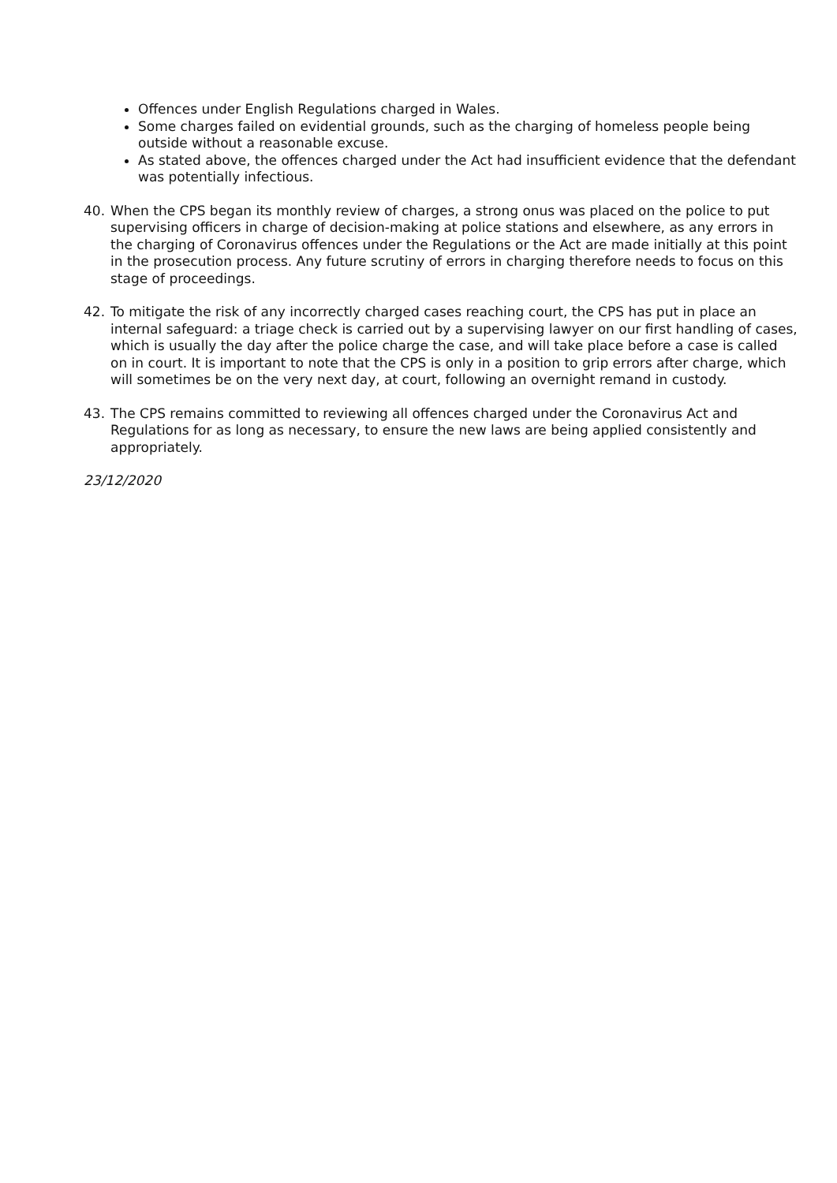Offences under English Regulations charged in Wales.
Some charges failed on evidential grounds, such as the charging of homeless people being outside without a reasonable excuse.
As stated above, the offences charged under the Act had insufficient evidence that the defendant was potentially infectious.
40. When the CPS began its monthly review of charges, a strong onus was placed on the police to put supervising officers in charge of decision-making at police stations and elsewhere, as any errors in the charging of Coronavirus offences under the Regulations or the Act are made initially at this point in the prosecution process. Any future scrutiny of errors in charging therefore needs to focus on this stage of proceedings.
42. To mitigate the risk of any incorrectly charged cases reaching court, the CPS has put in place an internal safeguard: a triage check is carried out by a supervising lawyer on our first handling of cases, which is usually the day after the police charge the case, and will take place before a case is called on in court. It is important to note that the CPS is only in a position to grip errors after charge, which will sometimes be on the very next day, at court, following an overnight remand in custody.
43. The CPS remains committed to reviewing all offences charged under the Coronavirus Act and Regulations for as long as necessary, to ensure the new laws are being applied consistently and appropriately.
23/12/2020